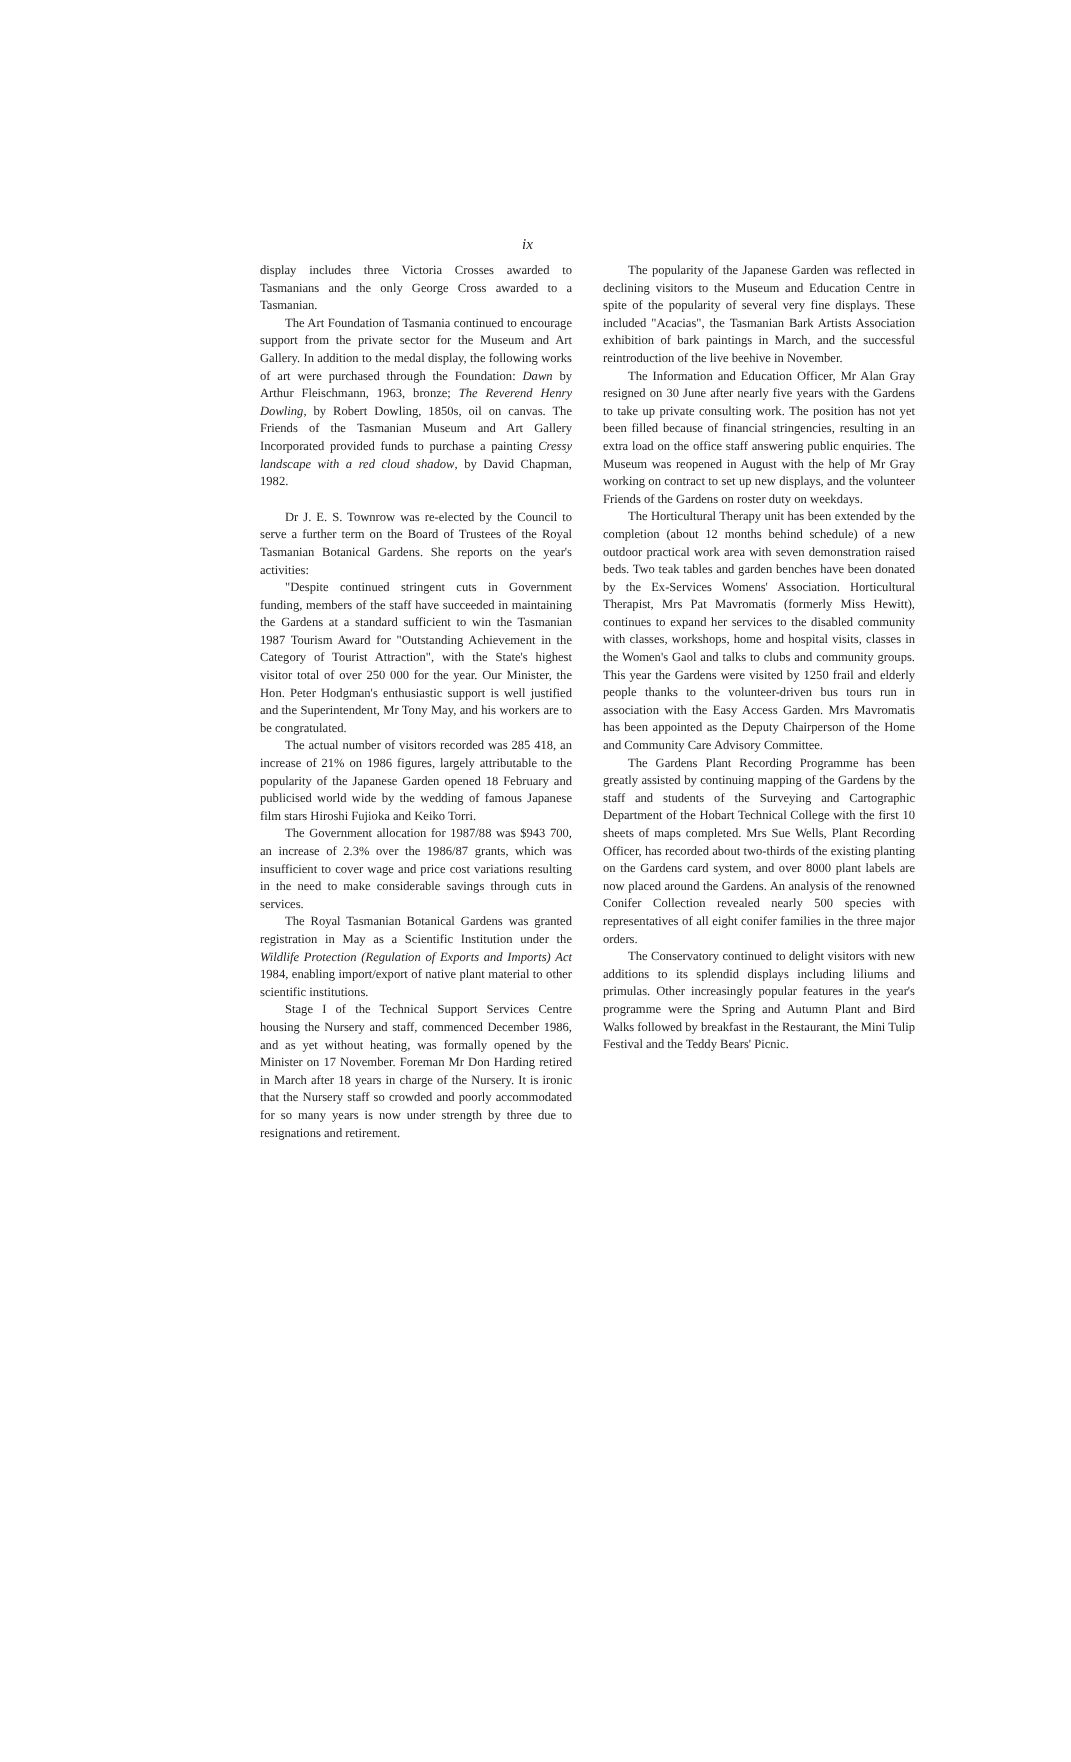ix
display includes three Victoria Crosses awarded to Tasmanians and the only George Cross awarded to a Tasmanian.
The Art Foundation of Tasmania continued to encourage support from the private sector for the Museum and Art Gallery. In addition to the medal display, the following works of art were purchased through the Foundation: Dawn by Arthur Fleischmann, 1963, bronze; The Reverend Henry Dowling, by Robert Dowling, 1850s, oil on canvas. The Friends of the Tasmanian Museum and Art Gallery Incorporated provided funds to purchase a painting Cressy landscape with a red cloud shadow, by David Chapman, 1982.
Dr J. E. S. Townrow was re-elected by the Council to serve a further term on the Board of Trustees of the Royal Tasmanian Botanical Gardens. She reports on the year's activities:
"Despite continued stringent cuts in Government funding, members of the staff have succeeded in maintaining the Gardens at a standard sufficient to win the Tasmanian 1987 Tourism Award for "Outstanding Achievement in the Category of Tourist Attraction", with the State's highest visitor total of over 250 000 for the year. Our Minister, the Hon. Peter Hodgman's enthusiastic support is well justified and the Superintendent, Mr Tony May, and his workers are to be congratulated.
The actual number of visitors recorded was 285 418, an increase of 21% on 1986 figures, largely attributable to the popularity of the Japanese Garden opened 18 February and publicised world wide by the wedding of famous Japanese film stars Hiroshi Fujioka and Keiko Torri.
The Government allocation for 1987/88 was $943 700, an increase of 2.3% over the 1986/87 grants, which was insufficient to cover wage and price cost variations resulting in the need to make considerable savings through cuts in services.
The Royal Tasmanian Botanical Gardens was granted registration in May as a Scientific Institution under the Wildlife Protection (Regulation of Exports and Imports) Act 1984, enabling import/export of native plant material to other scientific institutions.
Stage I of the Technical Support Services Centre housing the Nursery and staff, commenced December 1986, and as yet without heating, was formally opened by the Minister on 17 November. Foreman Mr Don Harding retired in March after 18 years in charge of the Nursery. It is ironic that the Nursery staff so crowded and poorly accommodated for so many years is now under strength by three due to resignations and retirement.
The popularity of the Japanese Garden was reflected in declining visitors to the Museum and Education Centre in spite of the popularity of several very fine displays. These included "Acacias", the Tasmanian Bark Artists Association exhibition of bark paintings in March, and the successful reintroduction of the live beehive in November.
The Information and Education Officer, Mr Alan Gray resigned on 30 June after nearly five years with the Gardens to take up private consulting work. The position has not yet been filled because of financial stringencies, resulting in an extra load on the office staff answering public enquiries. The Museum was reopened in August with the help of Mr Gray working on contract to set up new displays, and the volunteer Friends of the Gardens on roster duty on weekdays.
The Horticultural Therapy unit has been extended by the completion (about 12 months behind schedule) of a new outdoor practical work area with seven demonstration raised beds. Two teak tables and garden benches have been donated by the Ex-Services Womens' Association. Horticultural Therapist, Mrs Pat Mavromatis (formerly Miss Hewitt), continues to expand her services to the disabled community with classes, workshops, home and hospital visits, classes in the Women's Gaol and talks to clubs and community groups. This year the Gardens were visited by 1250 frail and elderly people thanks to the volunteer-driven bus tours run in association with the Easy Access Garden. Mrs Mavromatis has been appointed as the Deputy Chairperson of the Home and Community Care Advisory Committee.
The Gardens Plant Recording Programme has been greatly assisted by continuing mapping of the Gardens by the staff and students of the Surveying and Cartographic Department of the Hobart Technical College with the first 10 sheets of maps completed. Mrs Sue Wells, Plant Recording Officer, has recorded about two-thirds of the existing planting on the Gardens card system, and over 8000 plant labels are now placed around the Gardens. An analysis of the renowned Conifer Collection revealed nearly 500 species with representatives of all eight conifer families in the three major orders.
The Conservatory continued to delight visitors with new additions to its splendid displays including liliums and primulas. Other increasingly popular features in the year's programme were the Spring and Autumn Plant and Bird Walks followed by breakfast in the Restaurant, the Mini Tulip Festival and the Teddy Bears' Picnic.